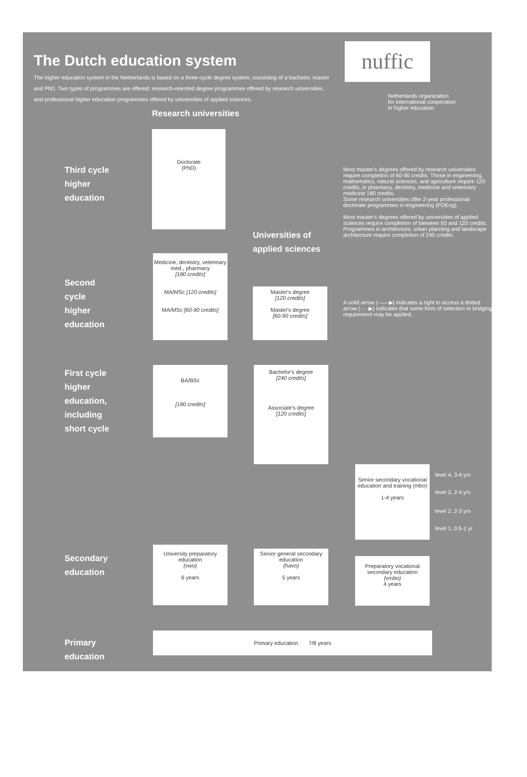The Dutch education system
The higher education system in the Netherlands is based on a three-cycle degree system, consisting of a bachelor, master and PhD. Two types of programmes are offered: research-oriented degree programmes offered by research universities, and professional higher education programmes offered by universities of applied sciences.
nuffic
Netherlands organization
for international cooperation
in higher education
Research universities
Universities of
applied sciences
Third cycle
higher
education
Second
cycle
higher
education
First cycle
higher
education,
including
short cycle
Secondary
education
Primary
education
Doctorate
(PhD)
Medicine, dentistry, veterinary med., pharmacy
[180 credits]
MA/MSc [120 credits]
MA/MSc [60-90 credits]
Master's degree
[120 credits]
Master's degree
[60-90 credits]
BA/BSc
[180 credits]
Bachelor's degree
[240 credits]
Associate's degree
[120 credits]
Senior secondary vocational education and training (mbo)
1-4 years
level 4, 3-4 yrs
level 3, 2-4 yrs
level 2, 2-3 yrs
level 1, 0.5-1 yr
University preparatory education
(vwo)
6 years
Senior general secondary education
(havo)
5 years
Preparatory vocational secondary education
(vmbo)
4 years
Primary education 7/8 years
Most master's degrees offered by research universities require completion of 60-90 credits. Those in engineering, mathematics, natural sciences, and agriculture require 120 credits, in pharmacy, dentistry, medicine and veterinary medicine 180 credits.
Some research universities offer 2-year professional doctorate programmes in engineering (PDEng).
Most master's degrees offered by universities of applied sciences require completion of between 60 and 120 credits. Programmes in architecture, urban planning and landscape architecture require completion of 240 credits.
A solid arrow (——▶) indicates a right to access a dotted arrow (- - -▶) indicates that some form of selection or bridging requirement may be applied.